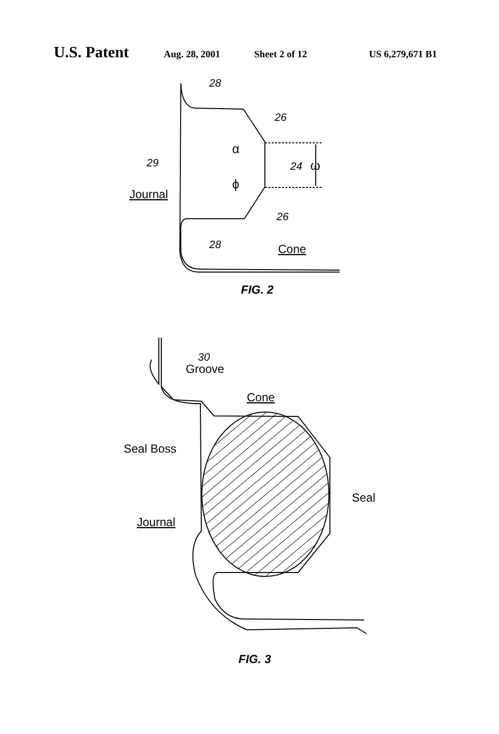U.S. Patent Aug. 28, 2001 Sheet 2 of 12 US 6,279,671 B1
28
26
29
24
26
28
α
ϕ
ω
Journal
Cone
FIG. 2
30
Groove
Cone
Seal Boss
Seal
Journal
FIG. 3